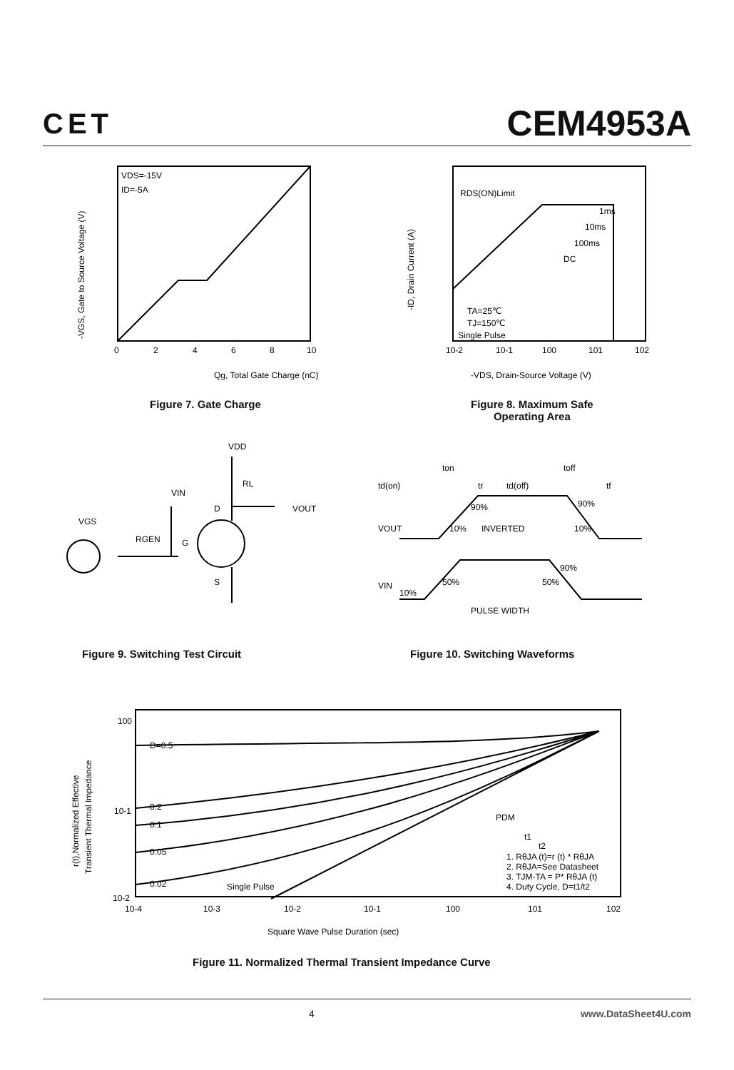CET
CEM4953A
VDS=-15V
ID=-5A
Qg, Total Gate Charge (nC)
0
2
4
6
8
10
-VGS, Gate to Source Voltage (V)
Figure 7. Gate Charge
RDS(ON)Limit
1ms
10ms
100ms
DC
TA=25℃
TJ=150℃
Single Pulse
10-2
10-1
100
101
102
-VDS, Drain-Source Voltage (V)
-ID, Drain Current (A)
Figure 8. Maximum Safe
Operating Area
VDD
RL
VIN
D
VOUT
VGS
RGEN
G
S
Figure 9. Switching Test Circuit
ton
toff
td(on)
tr
td(off)
tf
90%
90%
VOUT
10%
INVERTED
10%
90%
50%
50%
VIN
10%
PULSE WIDTH
Figure 10. Switching Waveforms
D=0.5
0.2
0.1
0.05
0.02
Single Pulse
100
10-1
10-2
10-4
10-3
10-2
10-1
100
101
102
PDM
t1
t2
1. RθJA (t)=r (t) * RθJA
2. RθJA=See Datasheet
3. TJM-TA = P* RθJA (t)
4. Duty Cycle, D=t1/t2
Square Wave Pulse Duration (sec)
r(t),Normalized Effective
Transient Thermal Impedance
Figure 11. Normalized Thermal Transient Impedance Curve
4 www.DataSheet4U.com